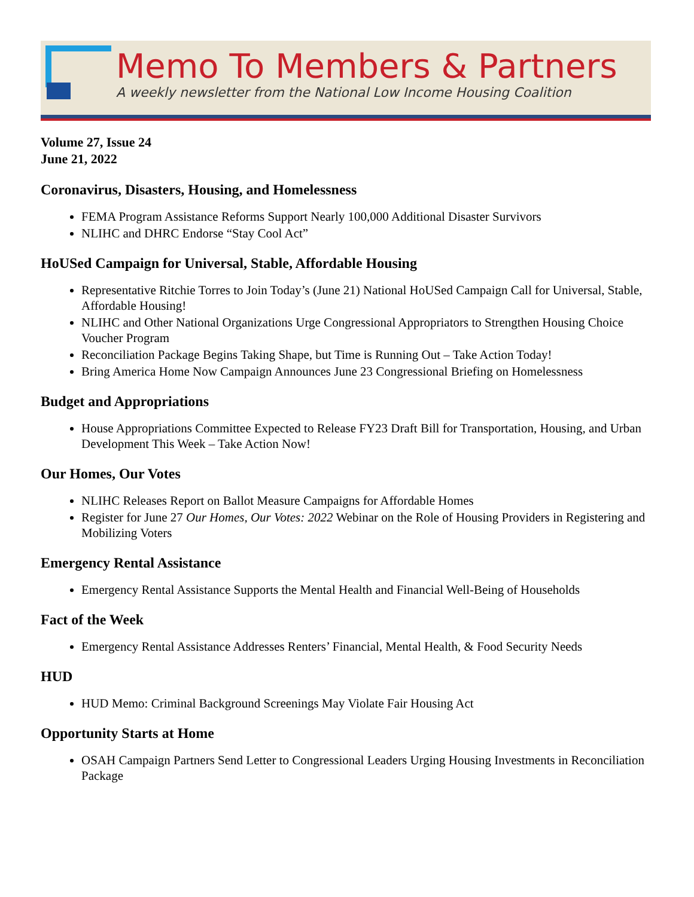Memo To Members & Partners
A weekly newsletter from the National Low Income Housing Coalition
Volume 27, Issue 24
June 21, 2022
Coronavirus, Disasters, Housing, and Homelessness
FEMA Program Assistance Reforms Support Nearly 100,000 Additional Disaster Survivors
NLIHC and DHRC Endorse “Stay Cool Act”
HoUSed Campaign for Universal, Stable, Affordable Housing
Representative Ritchie Torres to Join Today’s (June 21) National HoUSed Campaign Call for Universal, Stable, Affordable Housing!
NLIHC and Other National Organizations Urge Congressional Appropriators to Strengthen Housing Choice Voucher Program
Reconciliation Package Begins Taking Shape, but Time is Running Out – Take Action Today!
Bring America Home Now Campaign Announces June 23 Congressional Briefing on Homelessness
Budget and Appropriations
House Appropriations Committee Expected to Release FY23 Draft Bill for Transportation, Housing, and Urban Development This Week – Take Action Now!
Our Homes, Our Votes
NLIHC Releases Report on Ballot Measure Campaigns for Affordable Homes
Register for June 27 Our Homes, Our Votes: 2022 Webinar on the Role of Housing Providers in Registering and Mobilizing Voters
Emergency Rental Assistance
Emergency Rental Assistance Supports the Mental Health and Financial Well-Being of Households
Fact of the Week
Emergency Rental Assistance Addresses Renters’ Financial, Mental Health, & Food Security Needs
HUD
HUD Memo: Criminal Background Screenings May Violate Fair Housing Act
Opportunity Starts at Home
OSAH Campaign Partners Send Letter to Congressional Leaders Urging Housing Investments in Reconciliation Package